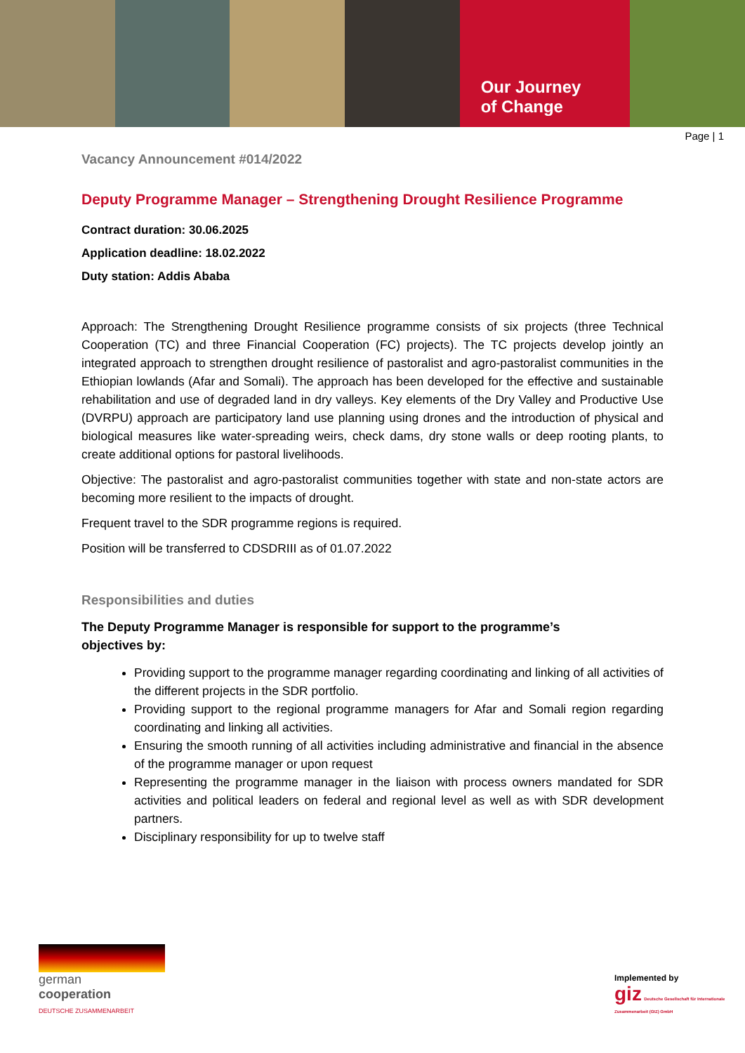Our Journey
of Change
Page | 1
Vacancy Announcement #014/2022
Deputy Programme Manager – Strengthening Drought Resilience Programme
Contract duration: 30.06.2025
Application deadline: 18.02.2022
Duty station: Addis Ababa
Approach: The Strengthening Drought Resilience programme consists of six projects (three Technical Cooperation (TC) and three Financial Cooperation (FC) projects). The TC projects develop jointly an integrated approach to strengthen drought resilience of pastoralist and agro-pastoralist communities in the Ethiopian lowlands (Afar and Somali). The approach has been developed for the effective and sustainable rehabilitation and use of degraded land in dry valleys. Key elements of the Dry Valley and Productive Use (DVRPU) approach are participatory land use planning using drones and the introduction of physical and biological measures like water-spreading weirs, check dams, dry stone walls or deep rooting plants, to create additional options for pastoral livelihoods.
Objective: The pastoralist and agro-pastoralist communities together with state and non-state actors are becoming more resilient to the impacts of drought.
Frequent travel to the SDR programme regions is required.
Position will be transferred to CDSDRIII as of 01.07.2022
Responsibilities and duties
The Deputy Programme Manager is responsible for support to the programme’s
objectives by:
Providing support to the programme manager regarding coordinating and linking of all activities of the different projects in the SDR portfolio.
Providing support to the regional programme managers for Afar and Somali region regarding coordinating and linking all activities.
Ensuring the smooth running of all activities including administrative and financial in the absence of the programme manager or upon request
Representing the programme manager in the liaison with process owners mandated for SDR activities and political leaders on federal and regional level as well as with SDR development partners.
Disciplinary responsibility for up to twelve staff
german
cooperation
DEUTSCHE ZUSAMMENARBEIT
Implemented by
giz Deutsche Gesellschaft für Internationale Zusammenarbeit (GIZ) GmbH